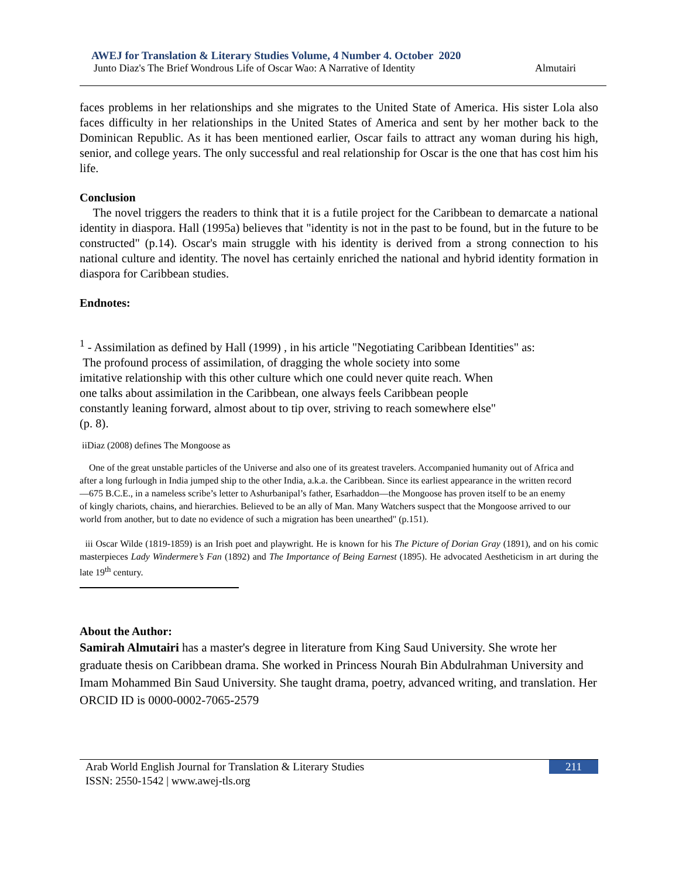AWEJ for Translation & Literary Studies Volume, 4 Number 4. October 2020
Junto Diaz's The Brief Wondrous Life of Oscar Wao: A Narrative of Identity Almutairi
faces problems in her relationships and she migrates to the United State of America. His sister Lola also faces difficulty in her relationships in the United States of America and sent by her mother back to the Dominican Republic. As it has been mentioned earlier, Oscar fails to attract any woman during his high, senior, and college years. The only successful and real relationship for Oscar is the one that has cost him his life.
Conclusion
The novel triggers the readers to think that it is a futile project for the Caribbean to demarcate a national identity in diaspora. Hall (1995a) believes that "identity is not in the past to be found, but in the future to be constructed" (p.14). Oscar's main struggle with his identity is derived from a strong connection to his national culture and identity. The novel has certainly enriched the national and hybrid identity formation in diaspora for Caribbean studies.
Endnotes:
<sup>1</sup> - Assimilation as defined by Hall (1999) , in his article "Negotiating Caribbean Identities" as:
The profound process of assimilation, of dragging the whole society into some
imitative relationship with this other culture which one could never quite reach. When
one talks about assimilation in the Caribbean, one always feels Caribbean people
constantly leaning forward, almost about to tip over, striving to reach somewhere else"
(p. 8).
iiDiaz (2008) defines The Mongoose as
One of the great unstable particles of the Universe and also one of its greatest travelers. Accompanied humanity out of Africa and after a long furlough in India jumped ship to the other India, a.k.a. the Caribbean. Since its earliest appearance in the written record—675 B.C.E., in a nameless scribe’s letter to Ashurbanipal’s father, Esarhaddon—the Mongoose has proven itself to be an enemy of kingly chariots, chains, and hierarchies. Believed to be an ally of Man. Many Watchers suspect that the Mongoose arrived to our world from another, but to date no evidence of such a migration has been unearthed" (p.151).
iii Oscar Wilde (1819-1859) is an Irish poet and playwright. He is known for his The Picture of Dorian Gray (1891), and on his comic masterpieces Lady Windermere’s Fan (1892) and The Importance of Being Earnest (1895). He advocated Aestheticism in art during the late 19<sup>th</sup> century.
About the Author:
Samirah Almutairi has a master's degree in literature from King Saud University. She wrote her graduate thesis on Caribbean drama. She worked in Princess Nourah Bin Abdulrahman University and Imam Mohammed Bin Saud University. She taught drama, poetry, advanced writing, and translation. Her ORCID ID is 0000-0002-7065-2579
Arab World English Journal for Translation & Literary Studies
ISSN: 2550-1542 | www.awej-tls.org
211